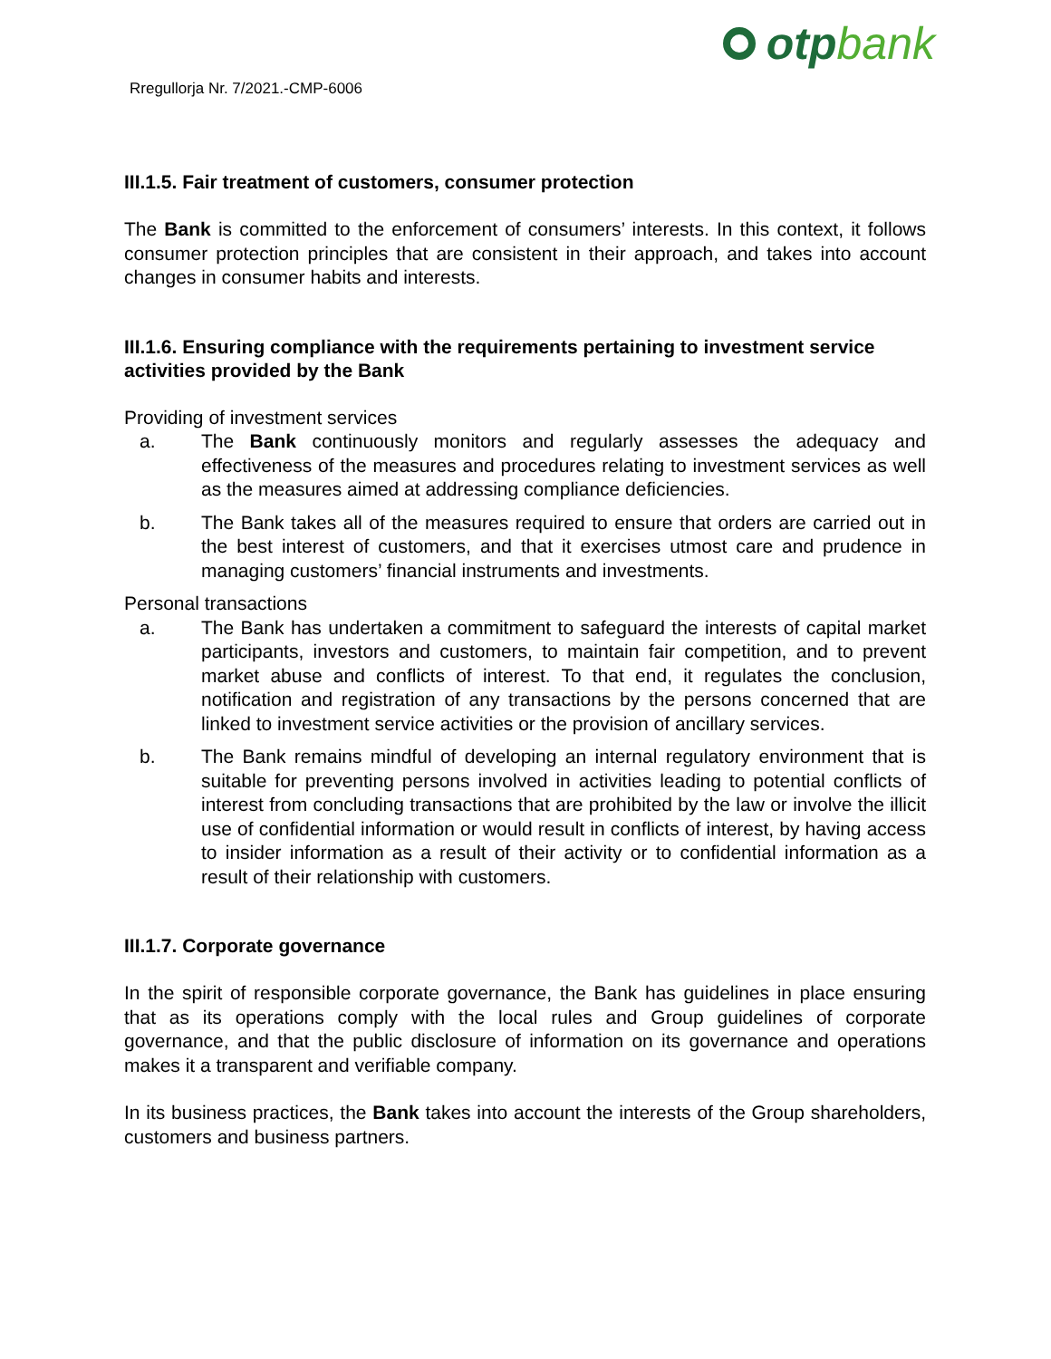Rregullorja Nr. 7/2021.-CMP-6006
otp bank
III.1.5. Fair treatment of customers, consumer protection
The Bank is committed to the enforcement of consumers’ interests. In this context, it follows consumer protection principles that are consistent in their approach, and takes into account changes in consumer habits and interests.
III.1.6. Ensuring compliance with the requirements pertaining to investment service activities provided by the Bank
Providing of investment services
a. The Bank continuously monitors and regularly assesses the adequacy and effectiveness of the measures and procedures relating to investment services as well as the measures aimed at addressing compliance deficiencies.
b. The Bank takes all of the measures required to ensure that orders are carried out in the best interest of customers, and that it exercises utmost care and prudence in managing customers’ financial instruments and investments.
Personal transactions
a. The Bank has undertaken a commitment to safeguard the interests of capital market participants, investors and customers, to maintain fair competition, and to prevent market abuse and conflicts of interest. To that end, it regulates the conclusion, notification and registration of any transactions by the persons concerned that are linked to investment service activities or the provision of ancillary services.
b. The Bank remains mindful of developing an internal regulatory environment that is suitable for preventing persons involved in activities leading to potential conflicts of interest from concluding transactions that are prohibited by the law or involve the illicit use of confidential information or would result in conflicts of interest, by having access to insider information as a result of their activity or to confidential information as a result of their relationship with customers.
III.1.7. Corporate governance
In the spirit of responsible corporate governance, the Bank has guidelines in place ensuring that as its operations comply with the local rules and Group guidelines of corporate governance, and that the public disclosure of information on its governance and operations makes it a transparent and verifiable company.
In its business practices, the Bank takes into account the interests of the Group shareholders, customers and business partners.